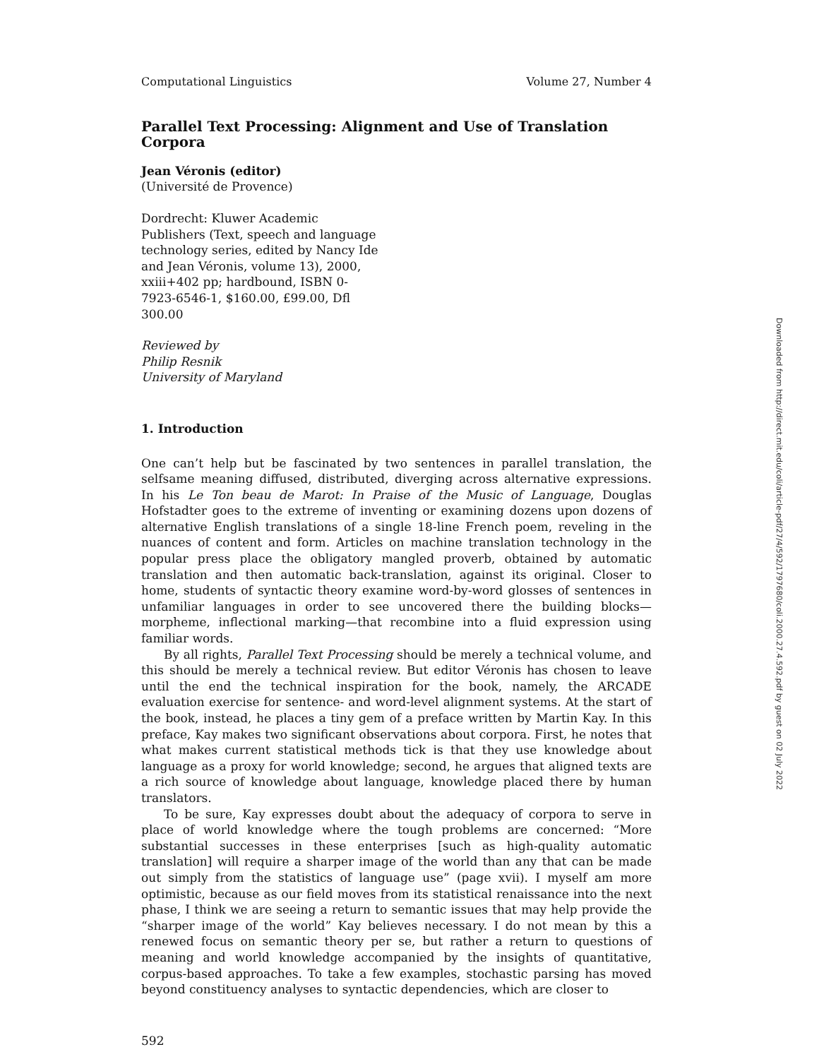Computational Linguistics Volume 27, Number 4
Parallel Text Processing: Alignment and Use of Translation Corpora
Jean Véronis (editor)
(Université de Provence)
Dordrecht: Kluwer Academic Publishers (Text, speech and language technology series, edited by Nancy Ide and Jean Véronis, volume 13), 2000, xxiii+402 pp; hardbound, ISBN 0-7923-6546-1, $160.00, £99.00, Dfl 300.00
Reviewed by
Philip Resnik
University of Maryland
1. Introduction
One can’t help but be fascinated by two sentences in parallel translation, the selfsame meaning diffused, distributed, diverging across alternative expressions. In his Le Ton beau de Marot: In Praise of the Music of Language, Douglas Hofstadter goes to the extreme of inventing or examining dozens upon dozens of alternative English translations of a single 18-line French poem, reveling in the nuances of content and form. Articles on machine translation technology in the popular press place the obligatory mangled proverb, obtained by automatic translation and then automatic back-translation, against its original. Closer to home, students of syntactic theory examine word-by-word glosses of sentences in unfamiliar languages in order to see uncovered there the building blocks—morpheme, inflectional marking—that recombine into a fluid expression using familiar words.
By all rights, Parallel Text Processing should be merely a technical volume, and this should be merely a technical review. But editor Véronis has chosen to leave until the end the technical inspiration for the book, namely, the ARCADE evaluation exercise for sentence- and word-level alignment systems. At the start of the book, instead, he places a tiny gem of a preface written by Martin Kay. In this preface, Kay makes two significant observations about corpora. First, he notes that what makes current statistical methods tick is that they use knowledge about language as a proxy for world knowledge; second, he argues that aligned texts are a rich source of knowledge about language, knowledge placed there by human translators.
To be sure, Kay expresses doubt about the adequacy of corpora to serve in place of world knowledge where the tough problems are concerned: “More substantial successes in these enterprises [such as high-quality automatic translation] will require a sharper image of the world than any that can be made out simply from the statistics of language use” (page xvii). I myself am more optimistic, because as our field moves from its statistical renaissance into the next phase, I think we are seeing a return to semantic issues that may help provide the “sharper image of the world” Kay believes necessary. I do not mean by this a renewed focus on semantic theory per se, but rather a return to questions of meaning and world knowledge accompanied by the insights of quantitative, corpus-based approaches. To take a few examples, stochastic parsing has moved beyond constituency analyses to syntactic dependencies, which are closer to
592
Downloaded from http://direct.mit.edu/coli/article-pdf/27/4/592/1797680/coli.2000.27.4.592.pdf by guest on 02 July 2022